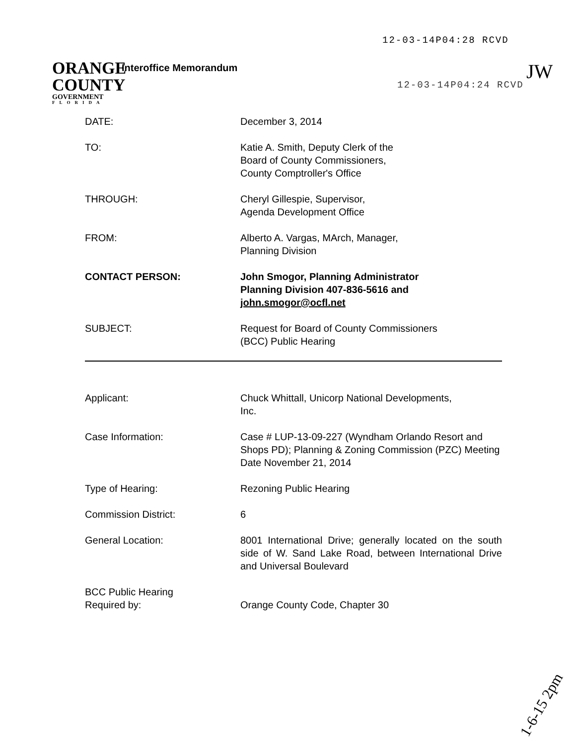12-03-14P04:28 RCVD
ORANGE
COUNTY
GOVERNMENT
FLORIDA
Interoffice Memorandum
12-03-14P04:24 RCVD
JW
DATE: December 3, 2014
TO: Katie A. Smith, Deputy Clerk of the
Board of County Commissioners,
County Comptroller's Office
THROUGH: Cheryl Gillespie, Supervisor,
Agenda Development Office
FROM: Alberto A. Vargas, MArch, Manager,
Planning Division
CONTACT PERSON: John Smogor, Planning Administrator
Planning Division 407-836-5616 and
john.smogor@ocfl.net
SUBJECT: Request for Board of County Commissioners
(BCC) Public Hearing
Applicant: Chuck Whittall, Unicorp National Developments,
Inc.
Case Information: Case # LUP-13-09-227 (Wyndham Orlando Resort and Shops PD); Planning & Zoning Commission (PZC) Meeting Date November 21, 2014
Type of Hearing: Rezoning Public Hearing
Commission District: 6
General Location: 8001 International Drive; generally located on the south side of W. Sand Lake Road, between International Drive and Universal Boulevard
BCC Public Hearing
Required by:
Orange County Code, Chapter 30
1-6-15 2pm